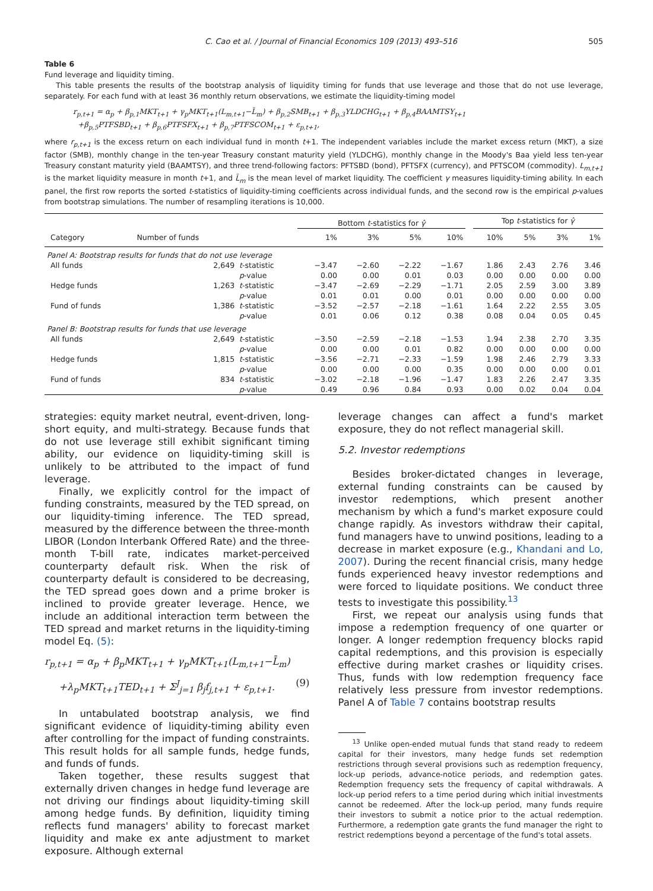C. Cao et al. / Journal of Financial Economics 109 (2013) 493–516 505
Table 6
Fund leverage and liquidity timing.
This table presents the results of the bootstrap analysis of liquidity timing for funds that use leverage and those that do not use leverage, separately. For each fund with at least 36 monthly return observations, we estimate the liquidity-timing model
r<sub>p,t+1</sub> = α<sub>p</sub> + β<sub>p,1</sub>MKT<sub>t+1</sub> + γ<sub>p</sub>MKT<sub>t+1</sub>(L<sub>m,t+1</sub>−L̄<sub>m</sub>) + β<sub>p,2</sub>SMB<sub>t+1</sub> + β<sub>p,3</sub>YLDCHG<sub>t+1</sub> + β<sub>p,4</sub>BAAMTSY<sub>t+1</sub>
+β<sub>p,5</sub>PTFSBD<sub>t+1</sub> + β<sub>p,6</sub>PTFSFX<sub>t+1</sub> + β<sub>p,7</sub>PTFSCOM<sub>t+1</sub> + ε<sub>p,t+1</sub>,
where r<sub>p,t+1</sub> is the excess return on each individual fund in month t+1. The independent variables include the market excess return (MKT), a size factor (SMB), monthly change in the ten-year Treasury constant maturity yield (YLDCHG), monthly change in the Moody's Baa yield less ten-year Treasury constant maturity yield (BAAMTSY), and three trend-following factors: PFTSBD (bond), PFTSFX (currency), and PFTSCOM (commodity). L<sub>m,t+1</sub> is the market liquidity measure in month t+1, and L̄<sub>m</sub> is the mean level of market liquidity. The coefficient γ measures liquidity-timing ability. In each panel, the first row reports the sorted t-statistics of liquidity-timing coefficients across individual funds, and the second row is the empirical p-values from bootstrap simulations. The number of resampling iterations is 10,000.
| | | | Bottom t -statistics for γ̂ | | | | | Top t -statistics for γ̂ | | | |
| --- | --- | --- | --- | --- | --- | --- | --- | --- | --- | --- | --- |
| Category | Number of funds | | 1% | 3% | 5% | 10% | | 10% | 5% | 3% | 1% |
| Panel A: Bootstrap results for funds that do not use leverage | | | | | | | | | | | |
| All funds | 2,649 | t -statistic | −3.47 | −2.60 | −2.22 | −1.67 | | 1.86 | 2.43 | 2.76 | 3.46 |
| | | p -value | 0.00 | 0.00 | 0.01 | 0.03 | | 0.00 | 0.00 | 0.00 | 0.00 |
| Hedge funds | 1,263 | t -statistic | −3.47 | −2.69 | −2.29 | −1.71 | | 2.05 | 2.59 | 3.00 | 3.89 |
| | | p -value | 0.01 | 0.01 | 0.00 | 0.01 | | 0.00 | 0.00 | 0.00 | 0.00 |
| Fund of funds | 1,386 | t -statistic | −3.52 | −2.57 | −2.18 | −1.61 | | 1.64 | 2.22 | 2.55 | 3.05 |
| | | p -value | 0.01 | 0.06 | 0.12 | 0.38 | | 0.08 | 0.04 | 0.05 | 0.45 |
| Panel B: Bootstrap results for funds that use leverage | | | | | | | | | | | |
| All funds | 2,649 | t -statistic | −3.50 | −2.59 | −2.18 | −1.53 | | 1.94 | 2.38 | 2.70 | 3.35 |
| | | p -value | 0.00 | 0.00 | 0.01 | 0.82 | | 0.00 | 0.00 | 0.00 | 0.00 |
| Hedge funds | 1,815 | t -statistic | −3.56 | −2.71 | −2.33 | −1.59 | | 1.98 | 2.46 | 2.79 | 3.33 |
| | | p -value | 0.00 | 0.00 | 0.00 | 0.35 | | 0.00 | 0.00 | 0.00 | 0.01 |
| Fund of funds | 834 | t -statistic | −3.02 | −2.18 | −1.96 | −1.47 | | 1.83 | 2.26 | 2.47 | 3.35 |
| | | p -value | 0.49 | 0.96 | 0.84 | 0.93 | | 0.00 | 0.02 | 0.04 | 0.04 |
strategies: equity market neutral, event-driven, long-short equity, and multi-strategy. Because funds that do not use leverage still exhibit significant timing ability, our evidence on liquidity-timing skill is unlikely to be attributed to the impact of fund leverage.
Finally, we explicitly control for the impact of funding constraints, measured by the TED spread, on our liquidity-timing inference. The TED spread, measured by the difference between the three-month LIBOR (London Interbank Offered Rate) and the three-month T-bill rate, indicates market-perceived counterparty default risk. When the risk of counterparty default is considered to be decreasing, the TED spread goes down and a prime broker is inclined to provide greater leverage. Hence, we include an additional interaction term between the TED spread and market returns in the liquidity-timing model Eq. (5):
r<sub>p,t+1</sub> = α<sub>p</sub> + β<sub>p</sub>MKT<sub>t+1</sub> + γ<sub>p</sub>MKT<sub>t+1</sub>(L<sub>m,t+1</sub>−L̄<sub>m</sub>)
+λ<sub>p</sub>MKT<sub>t+1</sub>TED<sub>t+1</sub> + Σ<sup>J</sup><sub>j=1</sub> β<sub>j</sub>f<sub>j,t+1</sub> + ε<sub>p,t+1</sub>. (9)
In untabulated bootstrap analysis, we find significant evidence of liquidity-timing ability even after controlling for the impact of funding constraints. This result holds for all sample funds, hedge funds, and funds of funds.
Taken together, these results suggest that externally driven changes in hedge fund leverage are not driving our findings about liquidity-timing skill among hedge funds. By definition, liquidity timing reflects fund managers' ability to forecast market liquidity and make ex ante adjustment to market exposure. Although external
leverage changes can affect a fund's market exposure, they do not reflect managerial skill.
5.2. Investor redemptions
Besides broker-dictated changes in leverage, external funding constraints can be caused by investor redemptions, which present another mechanism by which a fund's market exposure could change rapidly. As investors withdraw their capital, fund managers have to unwind positions, leading to a decrease in market exposure (e.g., Khandani and Lo, 2007). During the recent financial crisis, many hedge funds experienced heavy investor redemptions and were forced to liquidate positions. We conduct three tests to investigate this possibility.<sup>13</sup>
First, we repeat our analysis using funds that impose a redemption frequency of one quarter or longer. A longer redemption frequency blocks rapid capital redemptions, and this provision is especially effective during market crashes or liquidity crises. Thus, funds with low redemption frequency face relatively less pressure from investor redemptions. Panel A of Table 7 contains bootstrap results
<sup>13</sup> Unlike open-ended mutual funds that stand ready to redeem capital for their investors, many hedge funds set redemption restrictions through several provisions such as redemption frequency, lock-up periods, advance-notice periods, and redemption gates. Redemption frequency sets the frequency of capital withdrawals. A lock-up period refers to a time period during which initial investments cannot be redeemed. After the lock-up period, many funds require their investors to submit a notice prior to the actual redemption. Furthermore, a redemption gate grants the fund manager the right to restrict redemptions beyond a percentage of the fund's total assets.